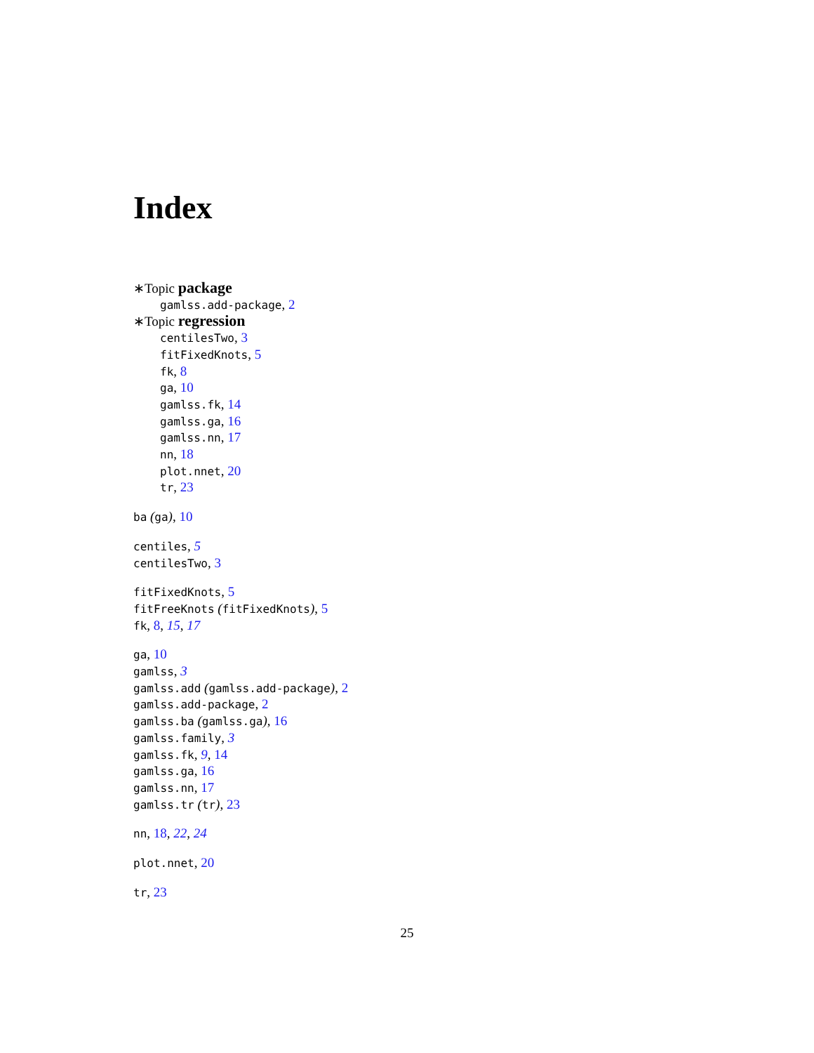Index
∗Topic package
gamlss.add-package, 2
∗Topic regression
centilesTwo, 3
fitFixedKnots, 5
fk, 8
ga, 10
gamlss.fk, 14
gamlss.ga, 16
gamlss.nn, 17
nn, 18
plot.nnet, 20
tr, 23
ba (ga), 10
centiles, 5
centilesTwo, 3
fitFixedKnots, 5
fitFreeKnots (fitFixedKnots), 5
fk, 8, 15, 17
ga, 10
gamlss, 3
gamlss.add (gamlss.add-package), 2
gamlss.add-package, 2
gamlss.ba (gamlss.ga), 16
gamlss.family, 3
gamlss.fk, 9, 14
gamlss.ga, 16
gamlss.nn, 17
gamlss.tr (tr), 23
nn, 18, 22, 24
plot.nnet, 20
tr, 23
25